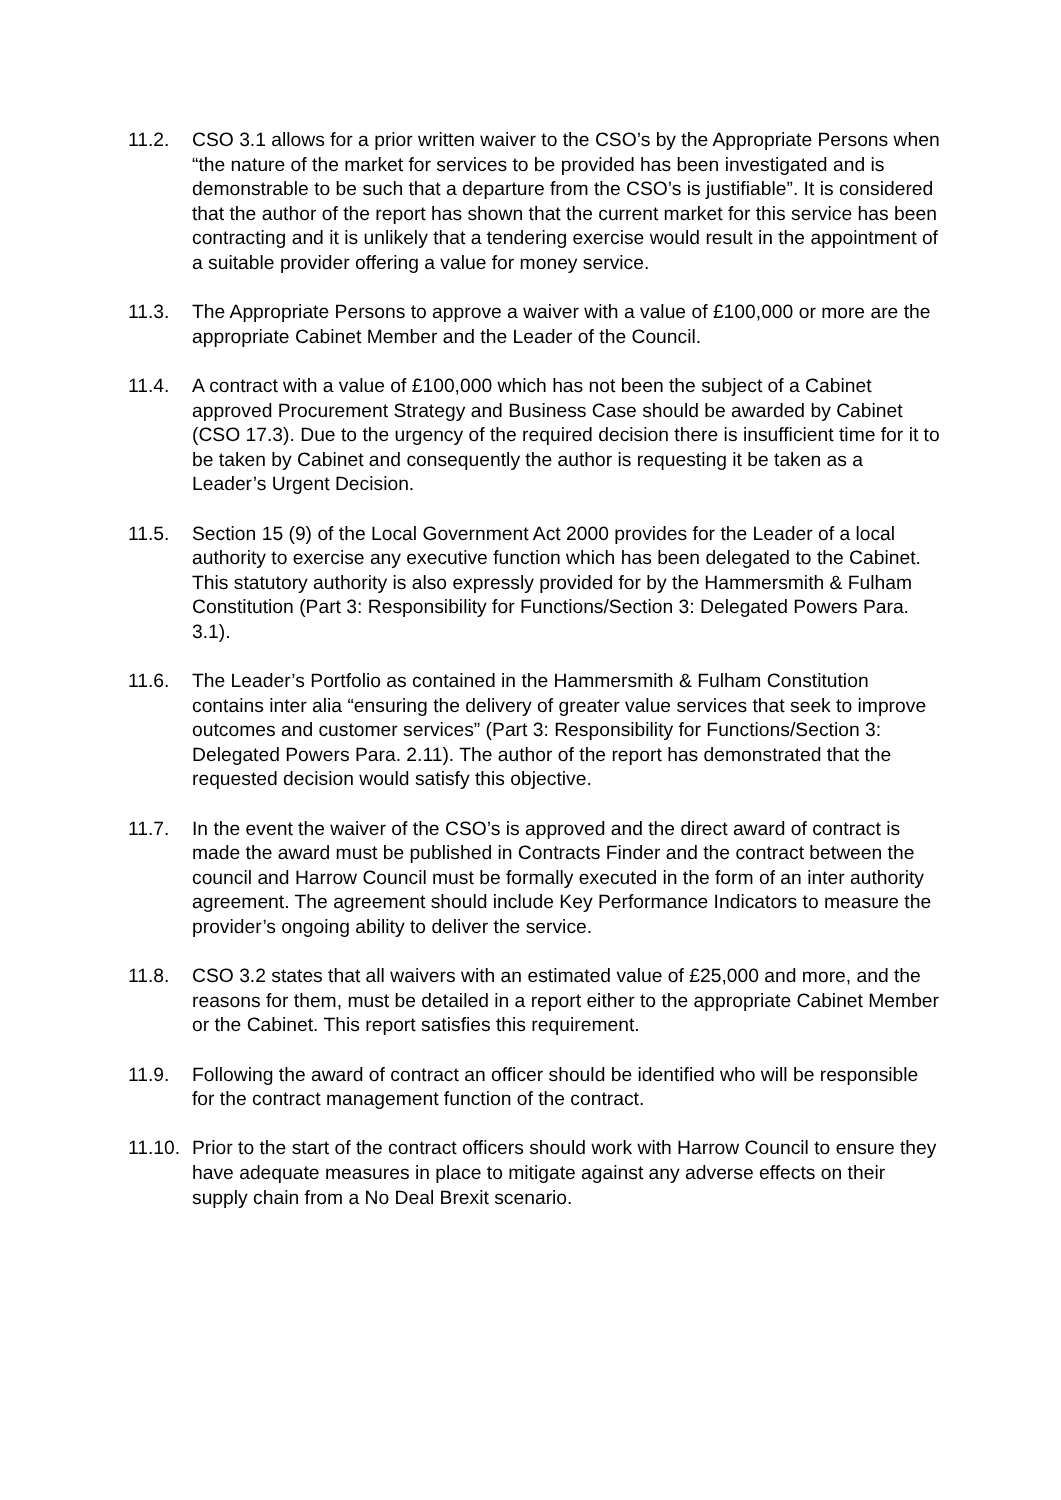11.2. CSO 3.1 allows for a prior written waiver to the CSO’s by the Appropriate Persons when “the nature of the market for services to be provided has been investigated and is demonstrable to be such that a departure from the CSO’s is justifiable”. It is considered that the author of the report has shown that the current market for this service has been contracting and it is unlikely that a tendering exercise would result in the appointment of a suitable provider offering a value for money service.
11.3. The Appropriate Persons to approve a waiver with a value of £100,000 or more are the appropriate Cabinet Member and the Leader of the Council.
11.4. A contract with a value of £100,000 which has not been the subject of a Cabinet approved Procurement Strategy and Business Case should be awarded by Cabinet (CSO 17.3). Due to the urgency of the required decision there is insufficient time for it to be taken by Cabinet and consequently the author is requesting it be taken as a Leader’s Urgent Decision.
11.5. Section 15 (9) of the Local Government Act 2000 provides for the Leader of a local authority to exercise any executive function which has been delegated to the Cabinet. This statutory authority is also expressly provided for by the Hammersmith & Fulham Constitution (Part 3: Responsibility for Functions/Section 3: Delegated Powers Para. 3.1).
11.6. The Leader’s Portfolio as contained in the Hammersmith & Fulham Constitution contains inter alia “ensuring the delivery of greater value services that seek to improve outcomes and customer services” (Part 3: Responsibility for Functions/Section 3: Delegated Powers Para. 2.11). The author of the report has demonstrated that the requested decision would satisfy this objective.
11.7. In the event the waiver of the CSO’s is approved and the direct award of contract is made the award must be published in Contracts Finder and the contract between the council and Harrow Council must be formally executed in the form of an inter authority agreement. The agreement should include Key Performance Indicators to measure the provider’s ongoing ability to deliver the service.
11.8. CSO 3.2 states that all waivers with an estimated value of £25,000 and more, and the reasons for them, must be detailed in a report either to the appropriate Cabinet Member or the Cabinet. This report satisfies this requirement.
11.9. Following the award of contract an officer should be identified who will be responsible for the contract management function of the contract.
11.10.
Prior to the start of the contract officers should work with Harrow Council to ensure they have adequate measures in place to mitigate against any adverse effects on their supply chain from a No Deal Brexit scenario.